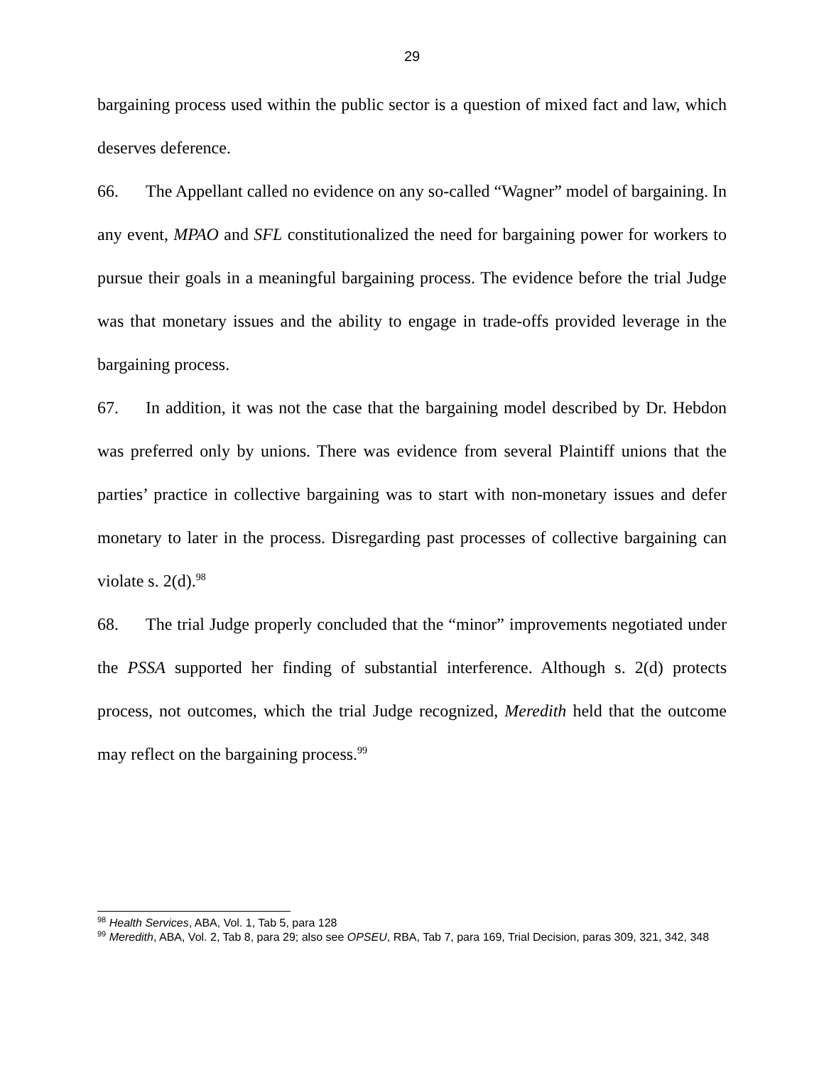29
bargaining process used within the public sector is a question of mixed fact and law, which deserves deference.
66. The Appellant called no evidence on any so-called “Wagner” model of bargaining. In any event, MPAO and SFL constitutionalized the need for bargaining power for workers to pursue their goals in a meaningful bargaining process. The evidence before the trial Judge was that monetary issues and the ability to engage in trade-offs provided leverage in the bargaining process.
67. In addition, it was not the case that the bargaining model described by Dr. Hebdon was preferred only by unions. There was evidence from several Plaintiff unions that the parties’ practice in collective bargaining was to start with non-monetary issues and defer monetary to later in the process. Disregarding past processes of collective bargaining can violate s. 2(d).<sup>98</sup>
68. The trial Judge properly concluded that the “minor” improvements negotiated under the PSSA supported her finding of substantial interference. Although s. 2(d) protects process, not outcomes, which the trial Judge recognized, Meredith held that the outcome may reflect on the bargaining process.<sup>99</sup>
<sup>98</sup> Health Services, ABA, Vol. 1, Tab 5, para 128
<sup>99</sup> Meredith, ABA, Vol. 2, Tab 8, para 29; also see OPSEU, RBA, Tab 7, para 169, Trial Decision, paras 309, 321, 342, 348